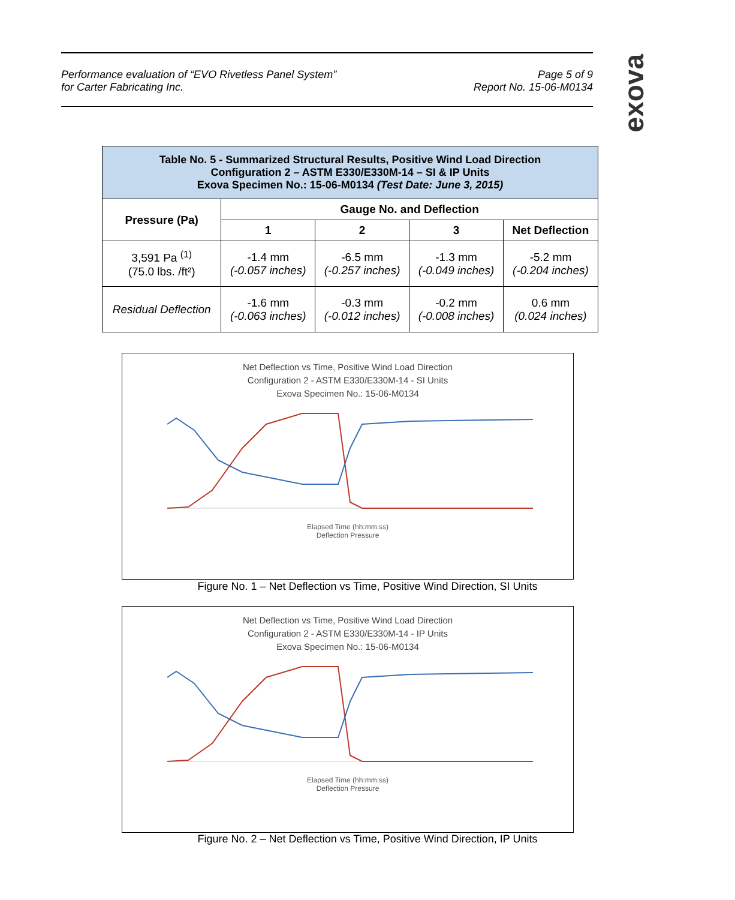Performance evaluation of “EVO Rivetless Panel System”
for Carter Fabricating Inc.
Page 5 of 9
Report No. 15-06-M0134
exova
| Table No. 5 - Summarized Structural Results, Positive Wind Load Direction Configuration 2 – ASTM E330/E330M-14 – SI & IP Units Exova Specimen No.: 15-06-M0134 (Test Date: June 3, 2015) | | | | |
| Pressure (Pa) | Gauge No. and Deflection | | | |
| | 1 | 2 | 3 | Net Deflection |
| 3,591 Pa <sup>(1)</sup> (75.0 lbs. /ft²) | -1.4 mm (-0.057 inches) | -6.5 mm (-0.257 inches) | -1.3 mm (-0.049 inches) | -5.2 mm (-0.204 inches) |
| Residual Deflection | -1.6 mm (-0.063 inches) | -0.3 mm (-0.012 inches) | -0.2 mm (-0.008 inches) | 0.6 mm (0.024 inches) |
Net Deflection vs Time, Positive Wind Load Direction
Configuration 2 - ASTM E330/E330M-14 - SI Units
Exova Specimen No.: 15-06-M0134
Elapsed Time (hh:mm:ss)
Deflection Pressure
Figure No. 1 – Net Deflection vs Time, Positive Wind Direction, SI Units
Net Deflection vs Time, Positive Wind Load Direction
Configuration 2 - ASTM E330/E330M-14 - IP Units
Exova Specimen No.: 15-06-M0134
Elapsed Time (hh:mm:ss)
Deflection Pressure
Figure No. 2 – Net Deflection vs Time, Positive Wind Direction, IP Units